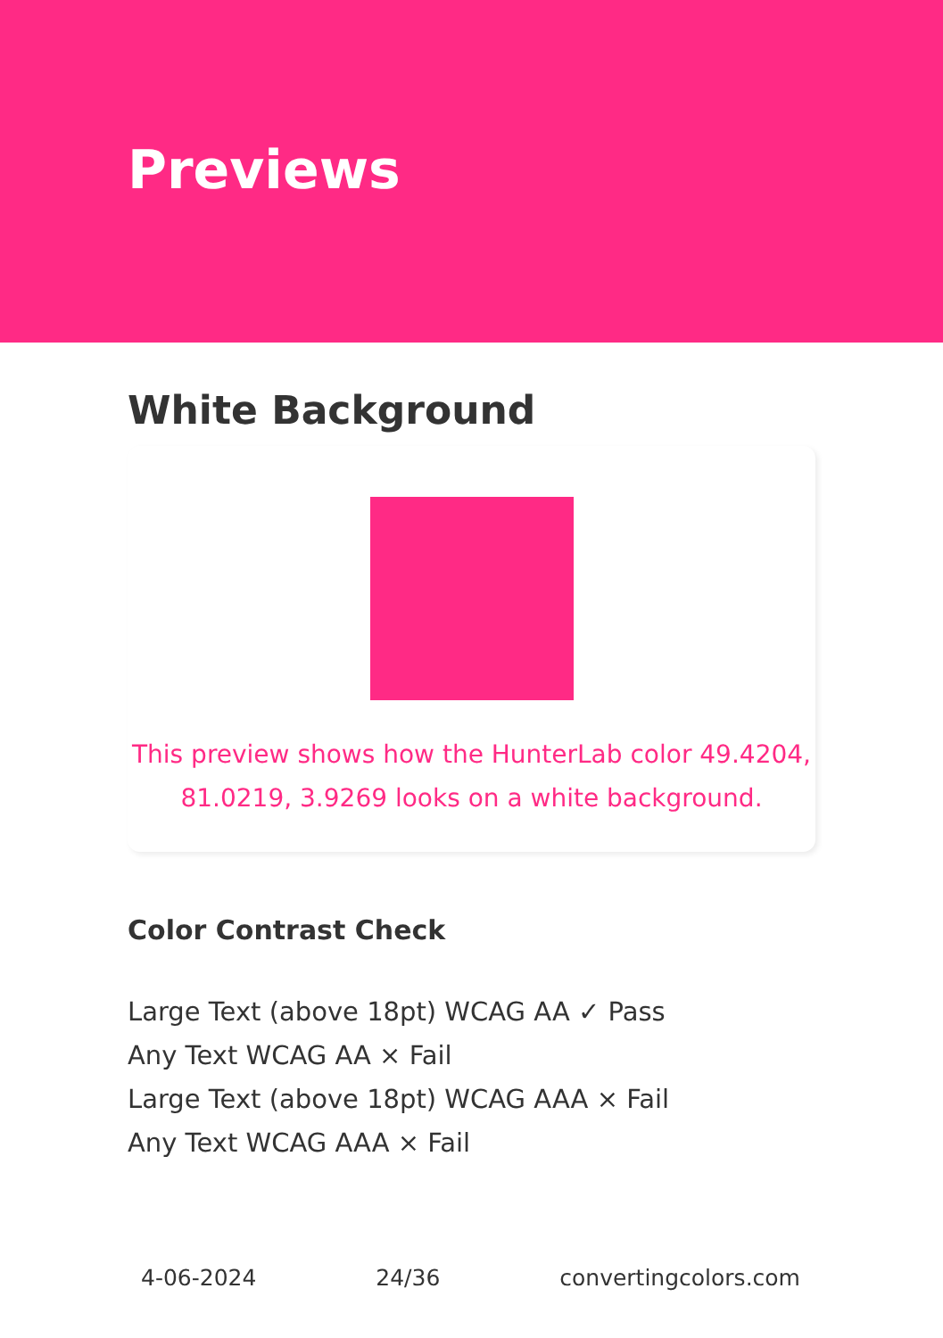Previews
White Background
This preview shows how the HunterLab color 49.4204, 81.0219, 3.9269 looks on a white background.
Color Contrast Check
Large Text (above 18pt) WCAG AA ✓ Pass
Any Text WCAG AA × Fail
Large Text (above 18pt) WCAG AAA × Fail
Any Text WCAG AAA × Fail
4-06-2024 24/36 convertingcolors.com